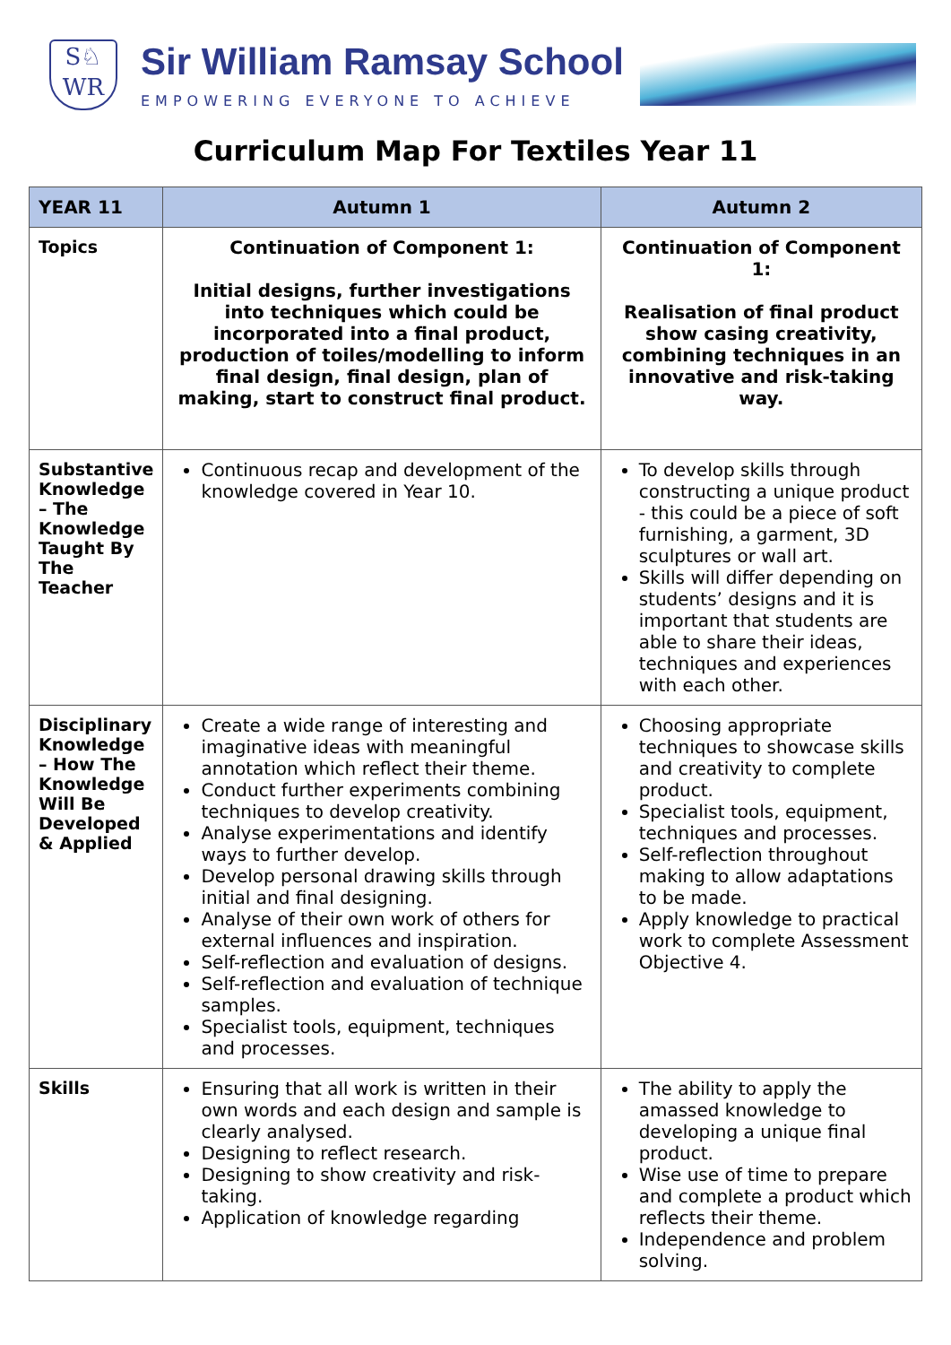S♘
WR
Sir William Ramsay School
EMPOWERING EVERYONE TO ACHIEVE
Curriculum Map For Textiles Year 11
| YEAR 11 | Autumn 1 | Autumn 2 |
| --- | --- | --- |
| Topics | Continuation of Component 1: Initial designs, further investigations into techniques which could be incorporated into a final product, production of toiles/modelling to inform final design, final design, plan of making, start to construct final product. | Continuation of Component 1: Realisation of final product show casing creativity, combining techniques in an innovative and risk-taking way. |
| Substantive Knowledge – The Knowledge Taught By The Teacher | Continuous recap and development of the knowledge covered in Year 10. | To develop skills through constructing a unique product - this could be a piece of soft furnishing, a garment, 3D sculptures or wall art. Skills will differ depending on students’ designs and it is important that students are able to share their ideas, techniques and experiences with each other. |
| Disciplinary Knowledge – How The Knowledge Will Be Developed & Applied | Create a wide range of interesting and imaginative ideas with meaningful annotation which reflect their theme. Conduct further experiments combining techniques to develop creativity. Analyse experimentations and identify ways to further develop. Develop personal drawing skills through initial and final designing. Analyse of their own work of others for external influences and inspiration. Self-reflection and evaluation of designs. Self-reflection and evaluation of technique samples. Specialist tools, equipment, techniques and processes. | Choosing appropriate techniques to showcase skills and creativity to complete product. Specialist tools, equipment, techniques and processes. Self-reflection throughout making to allow adaptations to be made. Apply knowledge to practical work to complete Assessment Objective 4. |
| Skills | Ensuring that all work is written in their own words and each design and sample is clearly analysed. Designing to reflect research. Designing to show creativity and risk-taking. Application of knowledge regarding | The ability to apply the amassed knowledge to developing a unique final product. Wise use of time to prepare and complete a product which reflects their theme. Independence and problem solving. |